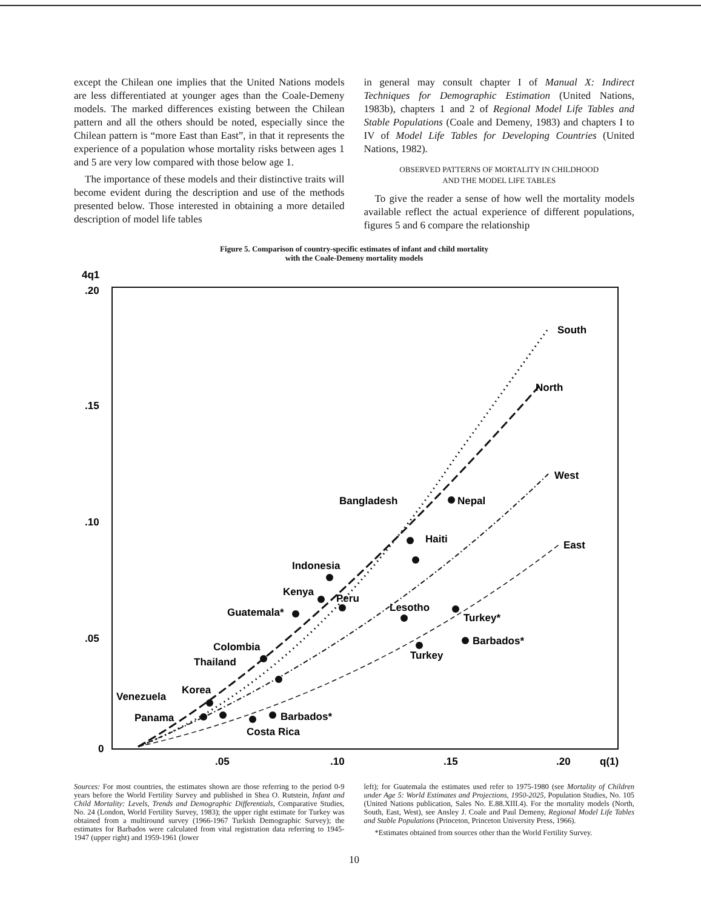except the Chilean one implies that the United Nations models are less differentiated at younger ages than the Coale-Demeny models. The marked differences existing between the Chilean pattern and all the others should be noted, especially since the Chilean pattern is “more East than East”, in that it represents the experience of a population whose mortality risks between ages 1 and 5 are very low compared with those below age 1.
The importance of these models and their distinctive traits will become evident during the description and use of the methods presented below. Those interested in obtaining a more detailed description of model life tables
in general may consult chapter I of Manual X: Indirect Techniques for Demographic Estimation (United Nations, 1983b), chapters 1 and 2 of Regional Model Life Tables and Stable Populations (Coale and Demeny, 1983) and chapters I to IV of Model Life Tables for Developing Countries (United Nations, 1982).
OBSERVED PATTERNS OF MORTALITY IN CHILDHOOD
AND THE MODEL LIFE TABLES
To give the reader a sense of how well the mortality models available reflect the actual experience of different populations, figures 5 and 6 compare the relationship
Figure 5. Comparison of country-specific estimates of infant and child mortality
with the Coale-Demeny mortality models
4q1
.20
.15
.10
.05
0
.05
.10
.15
.20
q(1)
South
North
West
East
Bangladesh
Nepal
Haiti
Indonesia
Kenya
Peru
Guatemala*
Lesotho
Turkey*
Barbados*
Turkey
Colombia
Thailand
Korea
Venezuela
Panama
Barbados*
Costa Rica
Sources: For most countries, the estimates shown are those referring to the period 0-9 years before the World Fertility Survey and published in Shea O. Rutstein, Infant and Child Mortality: Levels, Trends and Demographic Differentials, Comparative Studies, No. 24 (London, World Fertility Survey, 1983); the upper right estimate for Turkey was obtained from a multiround survey (1966-1967 Turkish Demographic Survey); the estimates for Barbados were calculated from vital registration data referring to 1945-1947 (upper right) and 1959-1961 (lower
left); for Guatemala the estimates used refer to 1975-1980 (see Mortality of Children under Age 5: World Estimates and Projections, 1950-2025, Population Studies, No. 105 (United Nations publication, Sales No. E.88.XIII.4). For the mortality models (North, South, East, West), see Ansley J. Coale and Paul Demeny, Regional Model Life Tables and Stable Populations (Princeton, Princeton University Press, 1966).
*Estimates obtained from sources other than the World Fertility Survey.
10